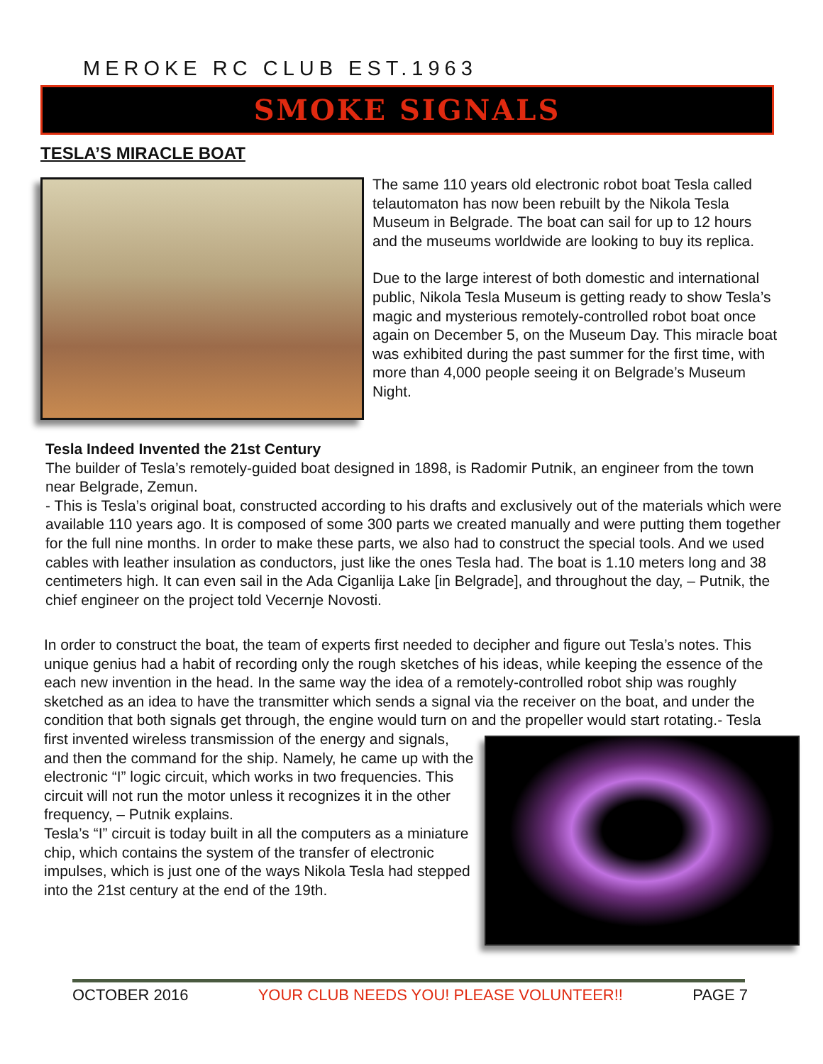MEROKE RC CLUB EST.1963
SMOKE SIGNALS
TESLA’S MIRACLE BOAT
The same 110 years old electronic robot boat Tesla called telautomaton has now been rebuilt by the Nikola Tesla Museum in Belgrade. The boat can sail for up to 12 hours and the museums worldwide are looking to buy its replica.
Due to the large interest of both domestic and international public, Nikola Tesla Museum is getting ready to show Tesla’s magic and mysterious remotely-controlled robot boat once again on December 5, on the Museum Day. This miracle boat was exhibited during the past summer for the first time, with more than 4,000 people seeing it on Belgrade’s Museum Night.
Tesla Indeed Invented the 21st Century
The builder of Tesla’s remotely-guided boat designed in 1898, is Radomir Putnik, an engineer from the town near Belgrade, Zemun.
- This is Tesla’s original boat, constructed according to his drafts and exclusively out of the materials which were available 110 years ago. It is composed of some 300 parts we created manually and were putting them together for the full nine months. In order to make these parts, we also had to construct the special tools. And we used cables with leather insulation as conductors, just like the ones Tesla had. The boat is 1.10 meters long and 38 centimeters high. It can even sail in the Ada Ciganlija Lake [in Belgrade], and throughout the day, – Putnik, the chief engineer on the project told Vecernje Novosti.
In order to construct the boat, the team of experts first needed to decipher and figure out Tesla’s notes. This unique genius had a habit of recording only the rough sketches of his ideas, while keeping the essence of the each new invention in the head. In the same way the idea of a remotely-controlled robot ship was roughly sketched as an idea to have the transmitter which sends a signal via the receiver on the boat, and under the condition that both signals get through, the engine would turn on and the propeller would start rotating.
- Tesla first invented wireless transmission of the energy and signals, and then the command for the ship. Namely, he came up with the electronic “I” logic circuit, which works in two frequencies. This circuit will not run the motor unless it recognizes it in the other frequency, – Putnik explains.
Tesla’s “I” circuit is today built in all the computers as a miniature chip, which contains the system of the transfer of electronic impulses, which is just one of the ways Nikola Tesla had stepped into the 21st century at the end of the 19th.
OCTOBER 2016 YOUR CLUB NEEDS YOU! PLEASE VOLUNTEER!! PAGE 7